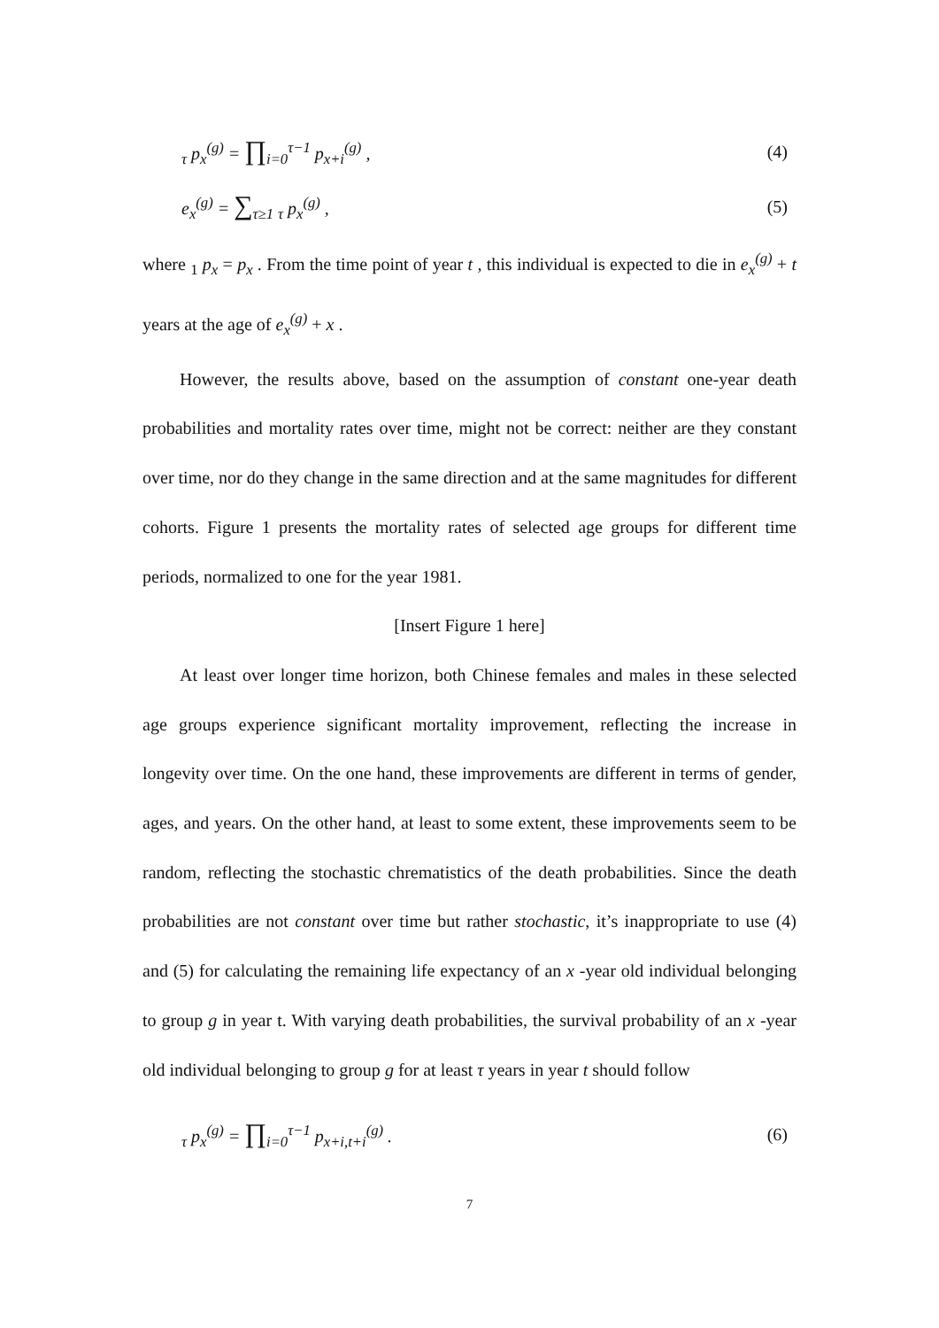<sub>τ</sub> p<sub>x</sub><sup>(g)</sup> = ∏<sub>i=0</sub><sup>τ−1</sup> p<sub>x+i</sub><sup>(g)</sup> , (4)
e<sub>x</sub><sup>(g)</sup> = ∑<sub>τ≥1</sub> <sub>τ</sub> p<sub>x</sub><sup>(g)</sup> , (5)
where <sub>1</sub> p<sub>x</sub> = p<sub>x</sub> . From the time point of year t , this individual is expected to die in e<sub>x</sub><sup>(g)</sup> + t years at the age of e<sub>x</sub><sup>(g)</sup> + x .
However, the results above, based on the assumption of constant one-year death probabilities and mortality rates over time, might not be correct: neither are they constant over time, nor do they change in the same direction and at the same magnitudes for different cohorts. Figure 1 presents the mortality rates of selected age groups for different time periods, normalized to one for the year 1981.
[Insert Figure 1 here]
At least over longer time horizon, both Chinese females and males in these selected age groups experience significant mortality improvement, reflecting the increase in longevity over time. On the one hand, these improvements are different in terms of gender, ages, and years. On the other hand, at least to some extent, these improvements seem to be random, reflecting the stochastic chrematistics of the death probabilities. Since the death probabilities are not constant over time but rather stochastic, it’s inappropriate to use (4) and (5) for calculating the remaining life expectancy of an x -year old individual belonging to group g in year t. With varying death probabilities, the survival probability of an x -year old individual belonging to group g for at least τ years in year t should follow
<sub>τ</sub> p<sub>x</sub><sup>(g)</sup> = ∏<sub>i=0</sub><sup>τ−1</sup> p<sub>x+i,t+i</sub><sup>(g)</sup> . (6)
7